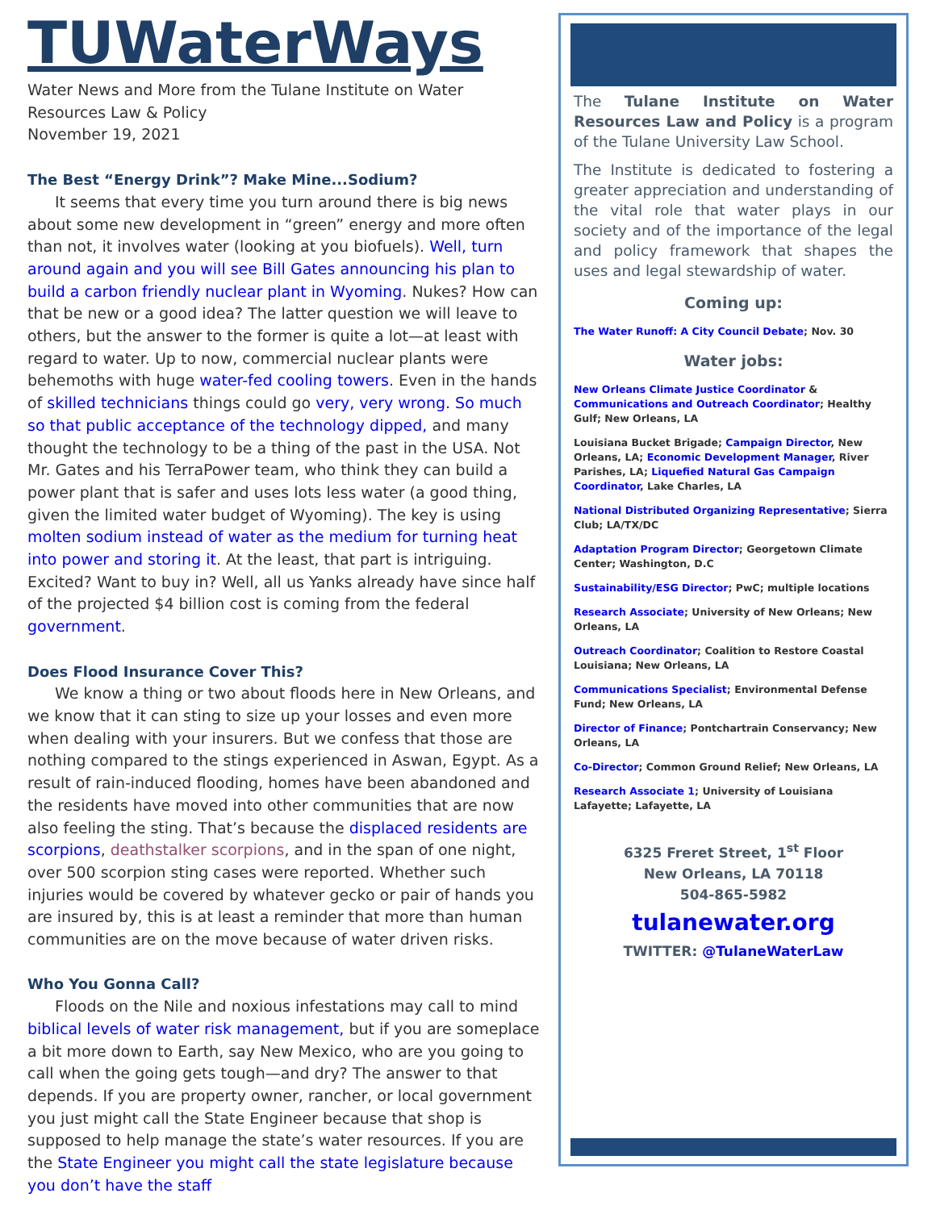TUWaterWays
Water News and More from the Tulane Institute on Water Resources Law & Policy
November 19, 2021
The Best “Energy Drink”? Make Mine...Sodium?
It seems that every time you turn around there is big news about some new development in “green” energy and more often than not, it involves water (looking at you biofuels). Well, turn around again and you will see Bill Gates announcing his plan to build a carbon friendly nuclear plant in Wyoming. Nukes? How can that be new or a good idea? The latter question we will leave to others, but the answer to the former is quite a lot—at least with regard to water. Up to now, commercial nuclear plants were behemoths with huge water-fed cooling towers. Even in the hands of skilled technicians things could go very, very wrong. So much so that public acceptance of the technology dipped, and many thought the technology to be a thing of the past in the USA. Not Mr. Gates and his TerraPower team, who think they can build a power plant that is safer and uses lots less water (a good thing, given the limited water budget of Wyoming). The key is using molten sodium instead of water as the medium for turning heat into power and storing it. At the least, that part is intriguing. Excited? Want to buy in? Well, all us Yanks already have since half of the projected $4 billion cost is coming from the federal government.
Does Flood Insurance Cover This?
We know a thing or two about floods here in New Orleans, and we know that it can sting to size up your losses and even more when dealing with your insurers. But we confess that those are nothing compared to the stings experienced in Aswan, Egypt. As a result of rain-induced flooding, homes have been abandoned and the residents have moved into other communities that are now also feeling the sting. That’s because the displaced residents are scorpions, deathstalker scorpions, and in the span of one night, over 500 scorpion sting cases were reported. Whether such injuries would be covered by whatever gecko or pair of hands you are insured by, this is at least a reminder that more than human communities are on the move because of water driven risks.
Who You Gonna Call?
Floods on the Nile and noxious infestations may call to mind biblical levels of water risk management, but if you are someplace a bit more down to Earth, say New Mexico, who are you going to call when the going gets tough—and dry? The answer to that depends. If you are property owner, rancher, or local government you just might call the State Engineer because that shop is supposed to help manage the state’s water resources. If you are the State Engineer you might call the state legislature because you don’t have the staff
The Tulane Institute on Water Resources Law and Policy is a program of the Tulane University Law School.
The Institute is dedicated to fostering a greater appreciation and understanding of the vital role that water plays in our society and of the importance of the legal and policy framework that shapes the uses and legal stewardship of water.
Coming up:
The Water Runoff: A City Council Debate; Nov. 30
Water jobs:
New Orleans Climate Justice Coordinator & Communications and Outreach Coordinator; Healthy Gulf; New Orleans, LA
Louisiana Bucket Brigade; Campaign Director, New Orleans, LA; Economic Development Manager, River Parishes, LA; Liquefied Natural Gas Campaign Coordinator, Lake Charles, LA
National Distributed Organizing Representative; Sierra Club; LA/TX/DC
Adaptation Program Director; Georgetown Climate Center; Washington, D.C
Sustainability/ESG Director; PwC; multiple locations
Research Associate; University of New Orleans; New Orleans, LA
Outreach Coordinator; Coalition to Restore Coastal Louisiana; New Orleans, LA
Communications Specialist; Environmental Defense Fund; New Orleans, LA
Director of Finance; Pontchartrain Conservancy; New Orleans, LA
Co-Director; Common Ground Relief; New Orleans, LA
Research Associate 1; University of Louisiana Lafayette; Lafayette, LA
6325 Freret Street, 1<sup>st</sup> Floor
New Orleans, LA 70118
504-865-5982
tulanewater.org
TWITTER: @TulaneWaterLaw